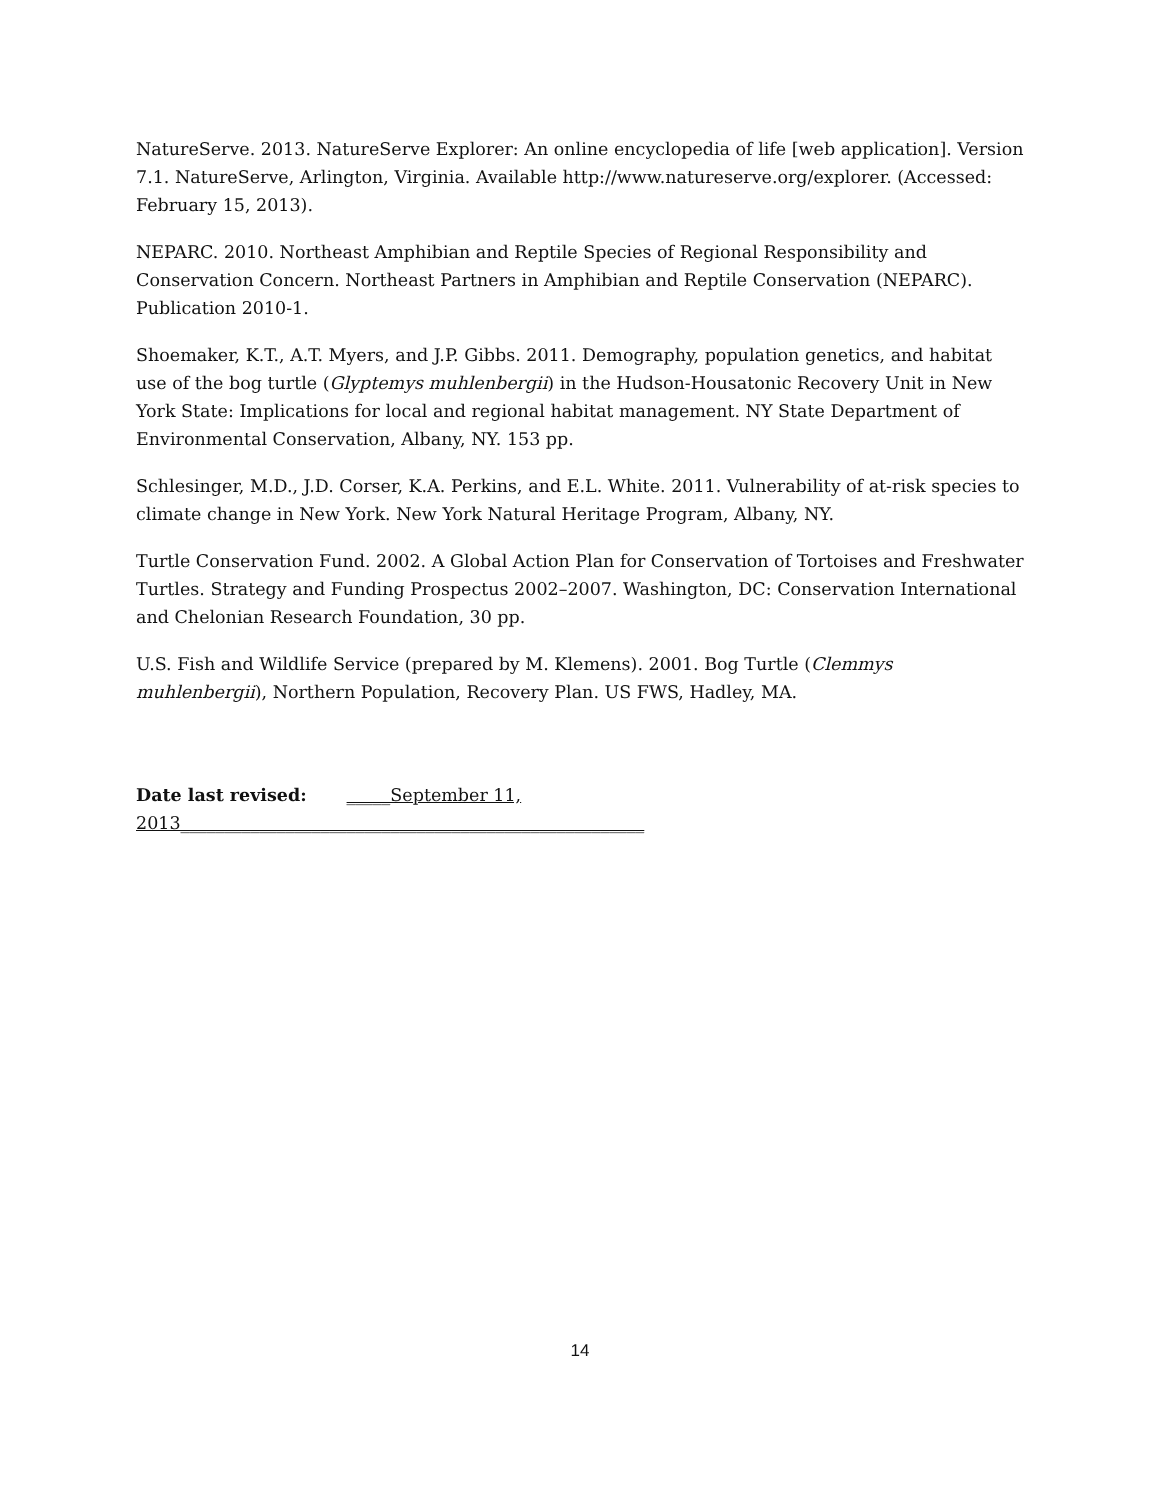NatureServe. 2013. NatureServe Explorer: An online encyclopedia of life [web application]. Version 7.1. NatureServe, Arlington, Virginia. Available http://www.natureserve.org/explorer. (Accessed: February 15, 2013).
NEPARC. 2010. Northeast Amphibian and Reptile Species of Regional Responsibility and Conservation Concern. Northeast Partners in Amphibian and Reptile Conservation (NEPARC). Publication 2010-1.
Shoemaker, K.T., A.T. Myers, and J.P. Gibbs. 2011. Demography, population genetics, and habitat use of the bog turtle (Glyptemys muhlenbergii) in the Hudson-Housatonic Recovery Unit in New York State: Implications for local and regional habitat management. NY State Department of Environmental Conservation, Albany, NY. 153 pp.
Schlesinger, M.D., J.D. Corser, K.A. Perkins, and E.L. White. 2011. Vulnerability of at-risk species to climate change in New York. New York Natural Heritage Program, Albany, NY.
Turtle Conservation Fund. 2002. A Global Action Plan for Conservation of Tortoises and Freshwater Turtles. Strategy and Funding Prospectus 2002–2007. Washington, DC: Conservation International and Chelonian Research Foundation, 30 pp.
U.S. Fish and Wildlife Service (prepared by M. Klemens). 2001. Bog Turtle (Clemmys muhlenbergii), Northern Population, Recovery Plan. US FWS, Hadley, MA.
Date last revised: _____September 11, 2013_____________________________________________________
14